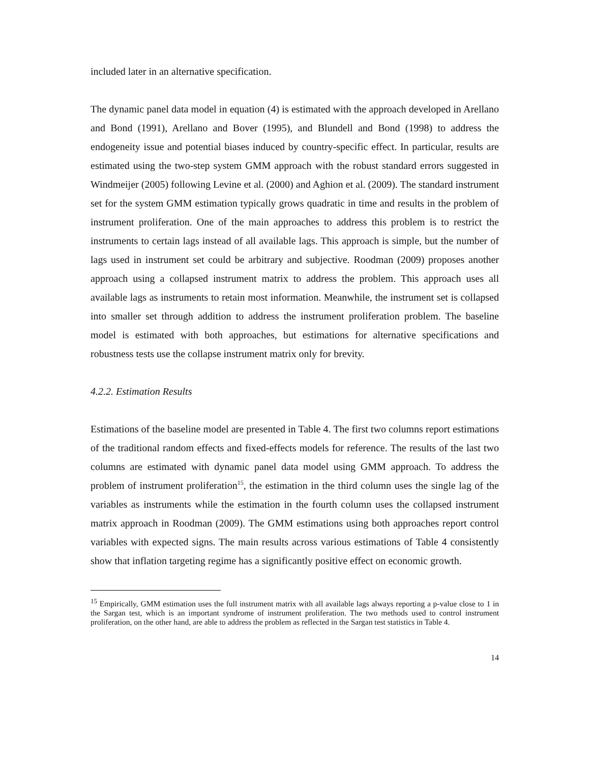included later in an alternative specification.
The dynamic panel data model in equation (4) is estimated with the approach developed in Arellano and Bond (1991), Arellano and Bover (1995), and Blundell and Bond (1998) to address the endogeneity issue and potential biases induced by country-specific effect. In particular, results are estimated using the two-step system GMM approach with the robust standard errors suggested in Windmeijer (2005) following Levine et al. (2000) and Aghion et al. (2009). The standard instrument set for the system GMM estimation typically grows quadratic in time and results in the problem of instrument proliferation. One of the main approaches to address this problem is to restrict the instruments to certain lags instead of all available lags. This approach is simple, but the number of lags used in instrument set could be arbitrary and subjective. Roodman (2009) proposes another approach using a collapsed instrument matrix to address the problem. This approach uses all available lags as instruments to retain most information. Meanwhile, the instrument set is collapsed into smaller set through addition to address the instrument proliferation problem. The baseline model is estimated with both approaches, but estimations for alternative specifications and robustness tests use the collapse instrument matrix only for brevity.
4.2.2. Estimation Results
Estimations of the baseline model are presented in Table 4. The first two columns report estimations of the traditional random effects and fixed-effects models for reference. The results of the last two columns are estimated with dynamic panel data model using GMM approach. To address the problem of instrument proliferation<sup>15</sup>, the estimation in the third column uses the single lag of the variables as instruments while the estimation in the fourth column uses the collapsed instrument matrix approach in Roodman (2009). The GMM estimations using both approaches report control variables with expected signs. The main results across various estimations of Table 4 consistently show that inflation targeting regime has a significantly positive effect on economic growth.
<sup>15</sup> Empirically, GMM estimation uses the full instrument matrix with all available lags always reporting a p-value close to 1 in the Sargan test, which is an important syndrome of instrument proliferation. The two methods used to control instrument proliferation, on the other hand, are able to address the problem as reflected in the Sargan test statistics in Table 4.
14